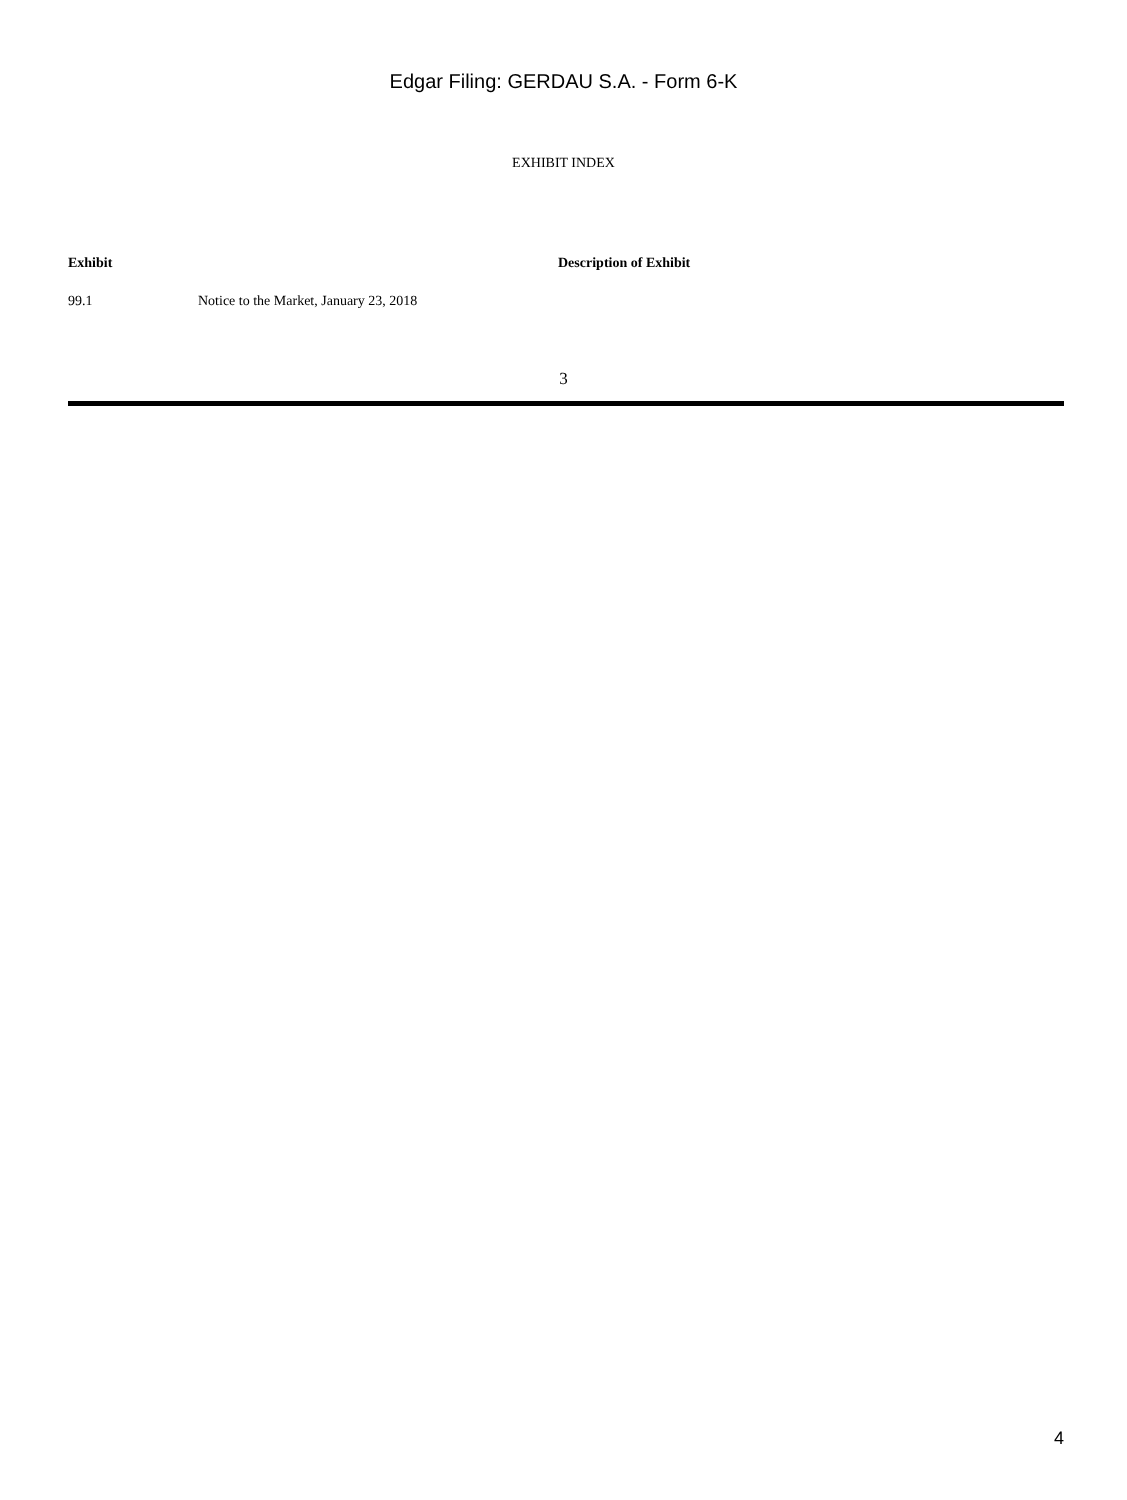Edgar Filing: GERDAU S.A. - Form 6-K
EXHIBIT INDEX
| Exhibit | | Description of Exhibit |
| --- | --- | --- |
| 99.1 | Notice to the Market, January 23, 2018 | |
3
4